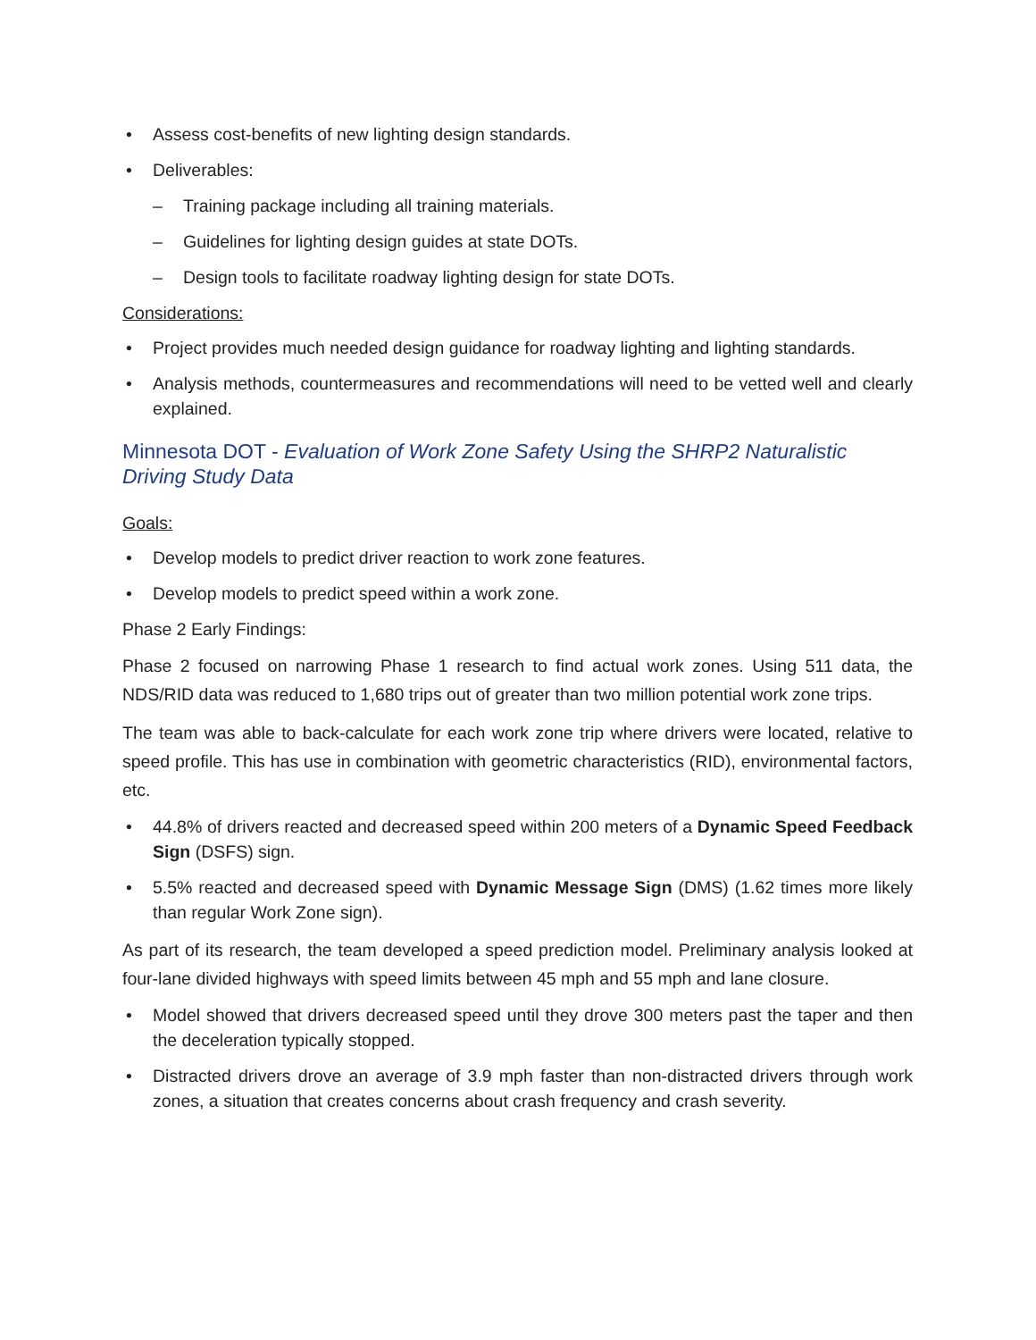• Assess cost-benefits of new lighting design standards.
• Deliverables:
– Training package including all training materials.
– Guidelines for lighting design guides at state DOTs.
– Design tools to facilitate roadway lighting design for state DOTs.
Considerations:
• Project provides much needed design guidance for roadway lighting and lighting standards.
• Analysis methods, countermeasures and recommendations will need to be vetted well and clearly explained.
Minnesota DOT - Evaluation of Work Zone Safety Using the SHRP2 Naturalistic Driving Study Data
Goals:
• Develop models to predict driver reaction to work zone features.
• Develop models to predict speed within a work zone.
Phase 2 Early Findings:
Phase 2 focused on narrowing Phase 1 research to find actual work zones. Using 511 data, the NDS/RID data was reduced to 1,680 trips out of greater than two million potential work zone trips.
The team was able to back-calculate for each work zone trip where drivers were located, relative to speed profile. This has use in combination with geometric characteristics (RID), environmental factors, etc.
• 44.8% of drivers reacted and decreased speed within 200 meters of a Dynamic Speed Feedback Sign (DSFS) sign.
• 5.5% reacted and decreased speed with Dynamic Message Sign (DMS) (1.62 times more likely than regular Work Zone sign).
As part of its research, the team developed a speed prediction model. Preliminary analysis looked at four-lane divided highways with speed limits between 45 mph and 55 mph and lane closure.
• Model showed that drivers decreased speed until they drove 300 meters past the taper and then the deceleration typically stopped.
• Distracted drivers drove an average of 3.9 mph faster than non-distracted drivers through work zones, a situation that creates concerns about crash frequency and crash severity.